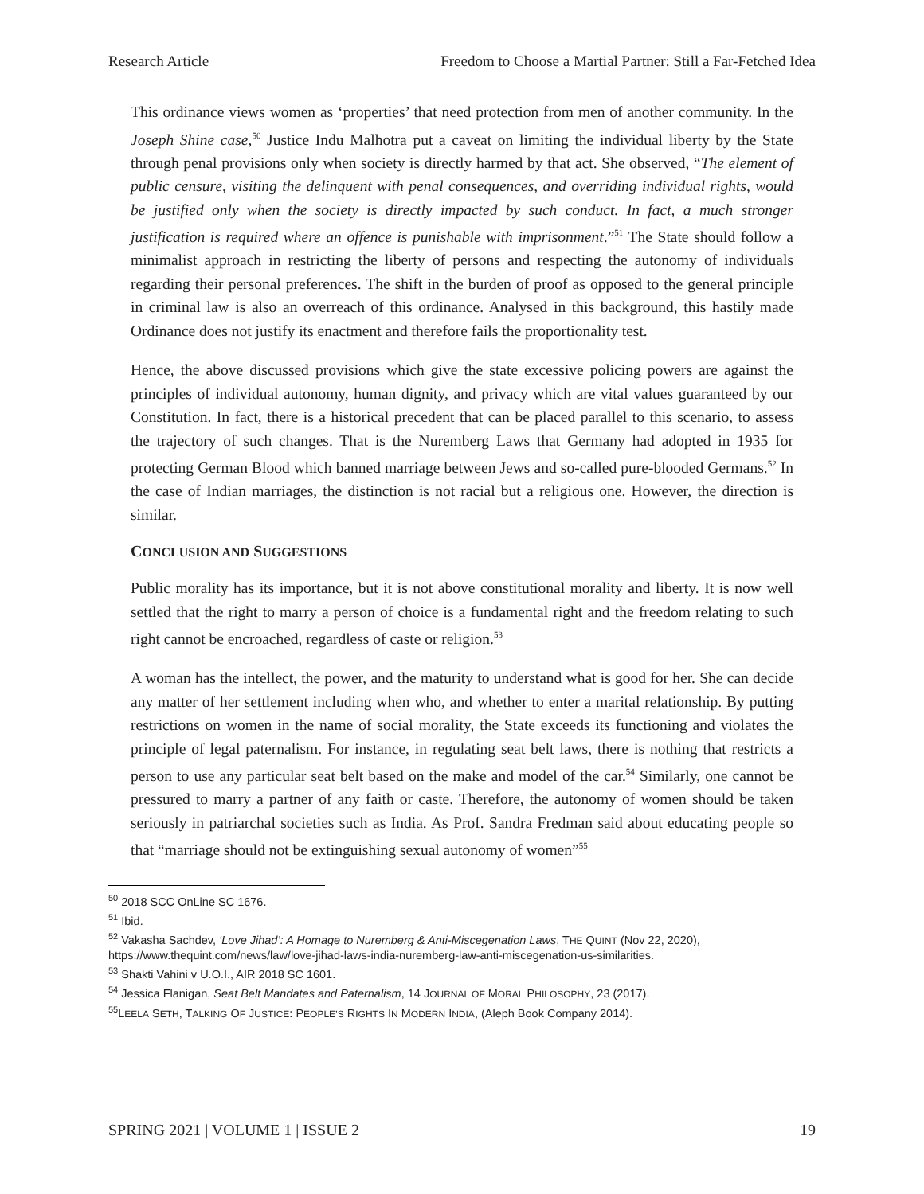Research Article Freedom to Choose a Martial Partner: Still a Far-Fetched Idea
This ordinance views women as ‘properties’ that need protection from men of another community. In the Joseph Shine case,<sup>50</sup> Justice Indu Malhotra put a caveat on limiting the individual liberty by the State through penal provisions only when society is directly harmed by that act. She observed, “The element of public censure, visiting the delinquent with penal consequences, and overriding individual rights, would be justified only when the society is directly impacted by such conduct. In fact, a much stronger justification is required where an offence is punishable with imprisonment.”<sup>51</sup> The State should follow a minimalist approach in restricting the liberty of persons and respecting the autonomy of individuals regarding their personal preferences. The shift in the burden of proof as opposed to the general principle in criminal law is also an overreach of this ordinance. Analysed in this background, this hastily made Ordinance does not justify its enactment and therefore fails the proportionality test.
Hence, the above discussed provisions which give the state excessive policing powers are against the principles of individual autonomy, human dignity, and privacy which are vital values guaranteed by our Constitution. In fact, there is a historical precedent that can be placed parallel to this scenario, to assess the trajectory of such changes. That is the Nuremberg Laws that Germany had adopted in 1935 for protecting German Blood which banned marriage between Jews and so-called pure-blooded Germans.<sup>52</sup> In the case of Indian marriages, the distinction is not racial but a religious one. However, the direction is similar.
CONCLUSION AND SUGGESTIONS
Public morality has its importance, but it is not above constitutional morality and liberty. It is now well settled that the right to marry a person of choice is a fundamental right and the freedom relating to such right cannot be encroached, regardless of caste or religion.<sup>53</sup>
A woman has the intellect, the power, and the maturity to understand what is good for her. She can decide any matter of her settlement including when who, and whether to enter a marital relationship. By putting restrictions on women in the name of social morality, the State exceeds its functioning and violates the principle of legal paternalism. For instance, in regulating seat belt laws, there is nothing that restricts a person to use any particular seat belt based on the make and model of the car.<sup>54</sup> Similarly, one cannot be pressured to marry a partner of any faith or caste. Therefore, the autonomy of women should be taken seriously in patriarchal societies such as India. As Prof. Sandra Fredman said about educating people so that “marriage should not be extinguishing sexual autonomy of women”<sup>55</sup>
<sup>50</sup> 2018 SCC OnLine SC 1676.
<sup>51</sup> Ibid.
<sup>52</sup> Vakasha Sachdev, ‘Love Jihad’: A Homage to Nuremberg & Anti-Miscegenation Laws, THE QUINT (Nov 22, 2020), https://www.thequint.com/news/law/love-jihad-laws-india-nuremberg-law-anti-miscegenation-us-similarities.
<sup>53</sup> Shakti Vahini v U.O.I., AIR 2018 SC 1601.
<sup>54</sup> Jessica Flanigan, Seat Belt Mandates and Paternalism, 14 JOURNAL OF MORAL PHILOSOPHY, 23 (2017).
<sup>55</sup> LEELA SETH, TALKING OF JUSTICE: PEOPLE’S RIGHTS IN MODERN INDIA, (Aleph Book Company 2014).
SPRING 2021 | VOLUME 1 | ISSUE 2 19